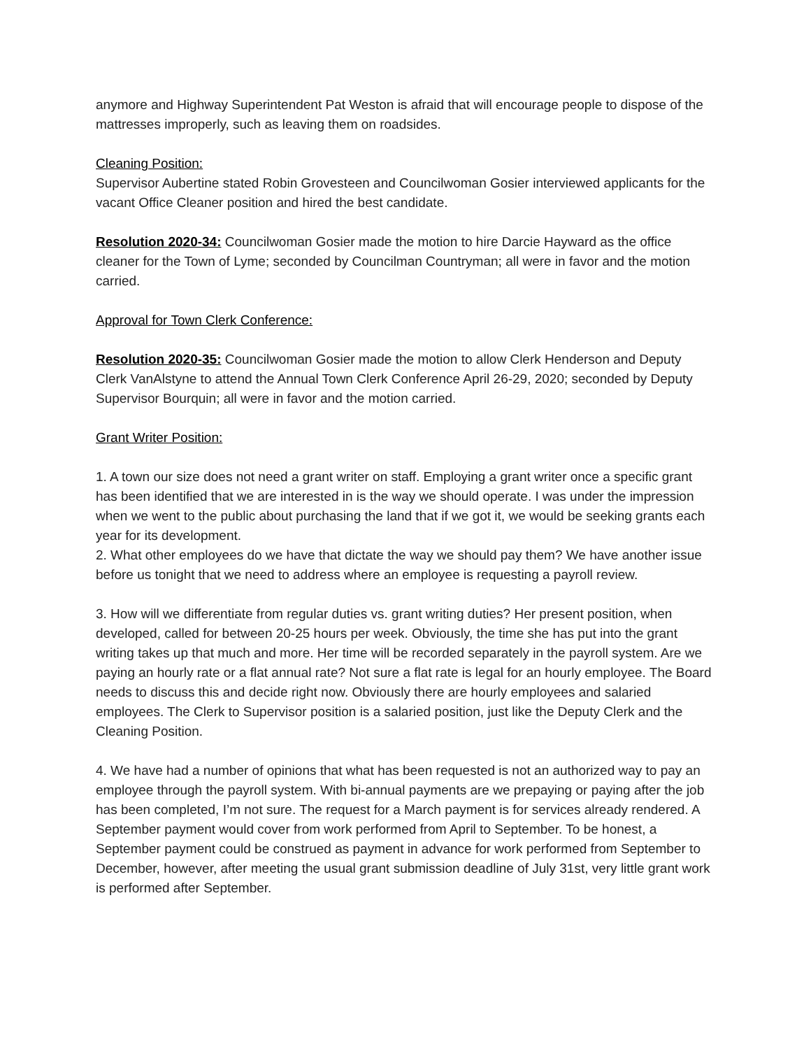anymore and Highway Superintendent Pat Weston is afraid that will encourage people to dispose of the mattresses improperly, such as leaving them on roadsides.
Cleaning Position:
Supervisor Aubertine stated Robin Grovesteen and Councilwoman Gosier interviewed applicants for the vacant Office Cleaner position and hired the best candidate.
Resolution 2020-34: Councilwoman Gosier made the motion to hire Darcie Hayward as the office cleaner for the Town of Lyme; seconded by Councilman Countryman; all were in favor and the motion carried.
Approval for Town Clerk Conference:
Resolution 2020-35: Councilwoman Gosier made the motion to allow Clerk Henderson and Deputy Clerk VanAlstyne to attend the Annual Town Clerk Conference April 26-29, 2020; seconded by Deputy Supervisor Bourquin; all were in favor and the motion carried.
Grant Writer Position:
1. A town our size does not need a grant writer on staff. Employing a grant writer once a specific grant has been identified that we are interested in is the way we should operate. I was under the impression when we went to the public about purchasing the land that if we got it, we would be seeking grants each year for its development.
2. What other employees do we have that dictate the way we should pay them? We have another issue before us tonight that we need to address where an employee is requesting a payroll review.
3. How will we differentiate from regular duties vs. grant writing duties? Her present position, when developed, called for between 20-25 hours per week. Obviously, the time she has put into the grant writing takes up that much and more. Her time will be recorded separately in the payroll system. Are we paying an hourly rate or a flat annual rate? Not sure a flat rate is legal for an hourly employee. The Board needs to discuss this and decide right now. Obviously there are hourly employees and salaried employees. The Clerk to Supervisor position is a salaried position, just like the Deputy Clerk and the Cleaning Position.
4. We have had a number of opinions that what has been requested is not an authorized way to pay an employee through the payroll system. With bi-annual payments are we prepaying or paying after the job has been completed, I’m not sure. The request for a March payment is for services already rendered. A September payment would cover from work performed from April to September. To be honest, a September payment could be construed as payment in advance for work performed from September to December, however, after meeting the usual grant submission deadline of July 31st, very little grant work is performed after September.